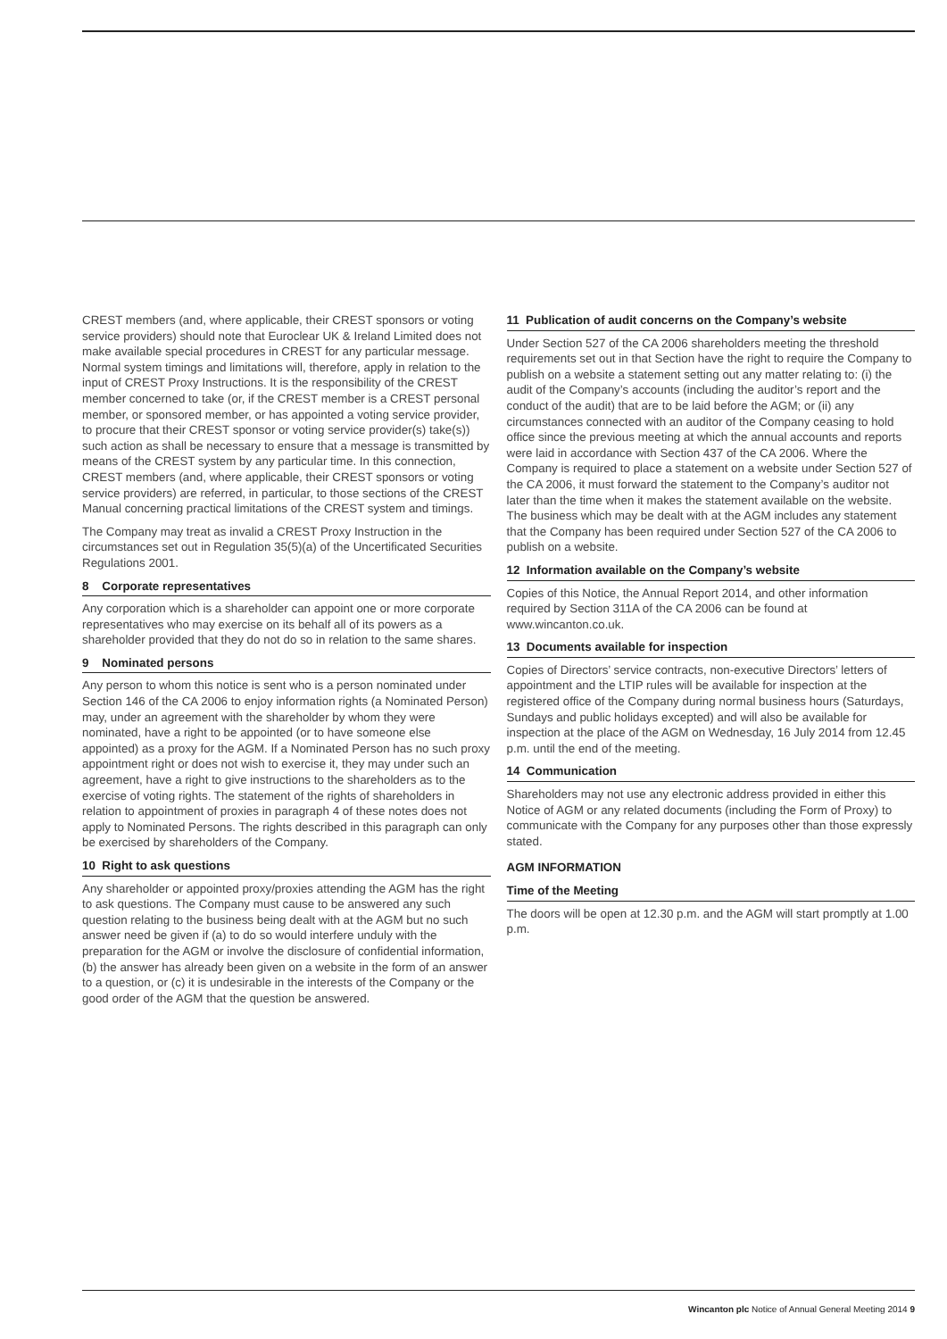CREST members (and, where applicable, their CREST sponsors or voting service providers) should note that Euroclear UK & Ireland Limited does not make available special procedures in CREST for any particular message. Normal system timings and limitations will, therefore, apply in relation to the input of CREST Proxy Instructions. It is the responsibility of the CREST member concerned to take (or, if the CREST member is a CREST personal member, or sponsored member, or has appointed a voting service provider, to procure that their CREST sponsor or voting service provider(s) take(s)) such action as shall be necessary to ensure that a message is transmitted by means of the CREST system by any particular time. In this connection, CREST members (and, where applicable, their CREST sponsors or voting service providers) are referred, in particular, to those sections of the CREST Manual concerning practical limitations of the CREST system and timings.
The Company may treat as invalid a CREST Proxy Instruction in the circumstances set out in Regulation 35(5)(a) of the Uncertificated Securities Regulations 2001.
8 Corporate representatives
Any corporation which is a shareholder can appoint one or more corporate representatives who may exercise on its behalf all of its powers as a shareholder provided that they do not do so in relation to the same shares.
9 Nominated persons
Any person to whom this notice is sent who is a person nominated under Section 146 of the CA 2006 to enjoy information rights (a Nominated Person) may, under an agreement with the shareholder by whom they were nominated, have a right to be appointed (or to have someone else appointed) as a proxy for the AGM. If a Nominated Person has no such proxy appointment right or does not wish to exercise it, they may under such an agreement, have a right to give instructions to the shareholders as to the exercise of voting rights. The statement of the rights of shareholders in relation to appointment of proxies in paragraph 4 of these notes does not apply to Nominated Persons. The rights described in this paragraph can only be exercised by shareholders of the Company.
10 Right to ask questions
Any shareholder or appointed proxy/proxies attending the AGM has the right to ask questions. The Company must cause to be answered any such question relating to the business being dealt with at the AGM but no such answer need be given if (a) to do so would interfere unduly with the preparation for the AGM or involve the disclosure of confidential information, (b) the answer has already been given on a website in the form of an answer to a question, or (c) it is undesirable in the interests of the Company or the good order of the AGM that the question be answered.
11 Publication of audit concerns on the Company’s website
Under Section 527 of the CA 2006 shareholders meeting the threshold requirements set out in that Section have the right to require the Company to publish on a website a statement setting out any matter relating to: (i) the audit of the Company’s accounts (including the auditor’s report and the conduct of the audit) that are to be laid before the AGM; or (ii) any circumstances connected with an auditor of the Company ceasing to hold office since the previous meeting at which the annual accounts and reports were laid in accordance with Section 437 of the CA 2006. Where the Company is required to place a statement on a website under Section 527 of the CA 2006, it must forward the statement to the Company’s auditor not later than the time when it makes the statement available on the website. The business which may be dealt with at the AGM includes any statement that the Company has been required under Section 527 of the CA 2006 to publish on a website.
12 Information available on the Company’s website
Copies of this Notice, the Annual Report 2014, and other information required by Section 311A of the CA 2006 can be found at www.wincanton.co.uk.
13 Documents available for inspection
Copies of Directors’ service contracts, non-executive Directors’ letters of appointment and the LTIP rules will be available for inspection at the registered office of the Company during normal business hours (Saturdays, Sundays and public holidays excepted) and will also be available for inspection at the place of the AGM on Wednesday, 16 July 2014 from 12.45 p.m. until the end of the meeting.
14 Communication
Shareholders may not use any electronic address provided in either this Notice of AGM or any related documents (including the Form of Proxy) to communicate with the Company for any purposes other than those expressly stated.
AGM INFORMATION
Time of the Meeting
The doors will be open at 12.30 p.m. and the AGM will start promptly at 1.00 p.m.
Wincanton plc Notice of Annual General Meeting 2014 9